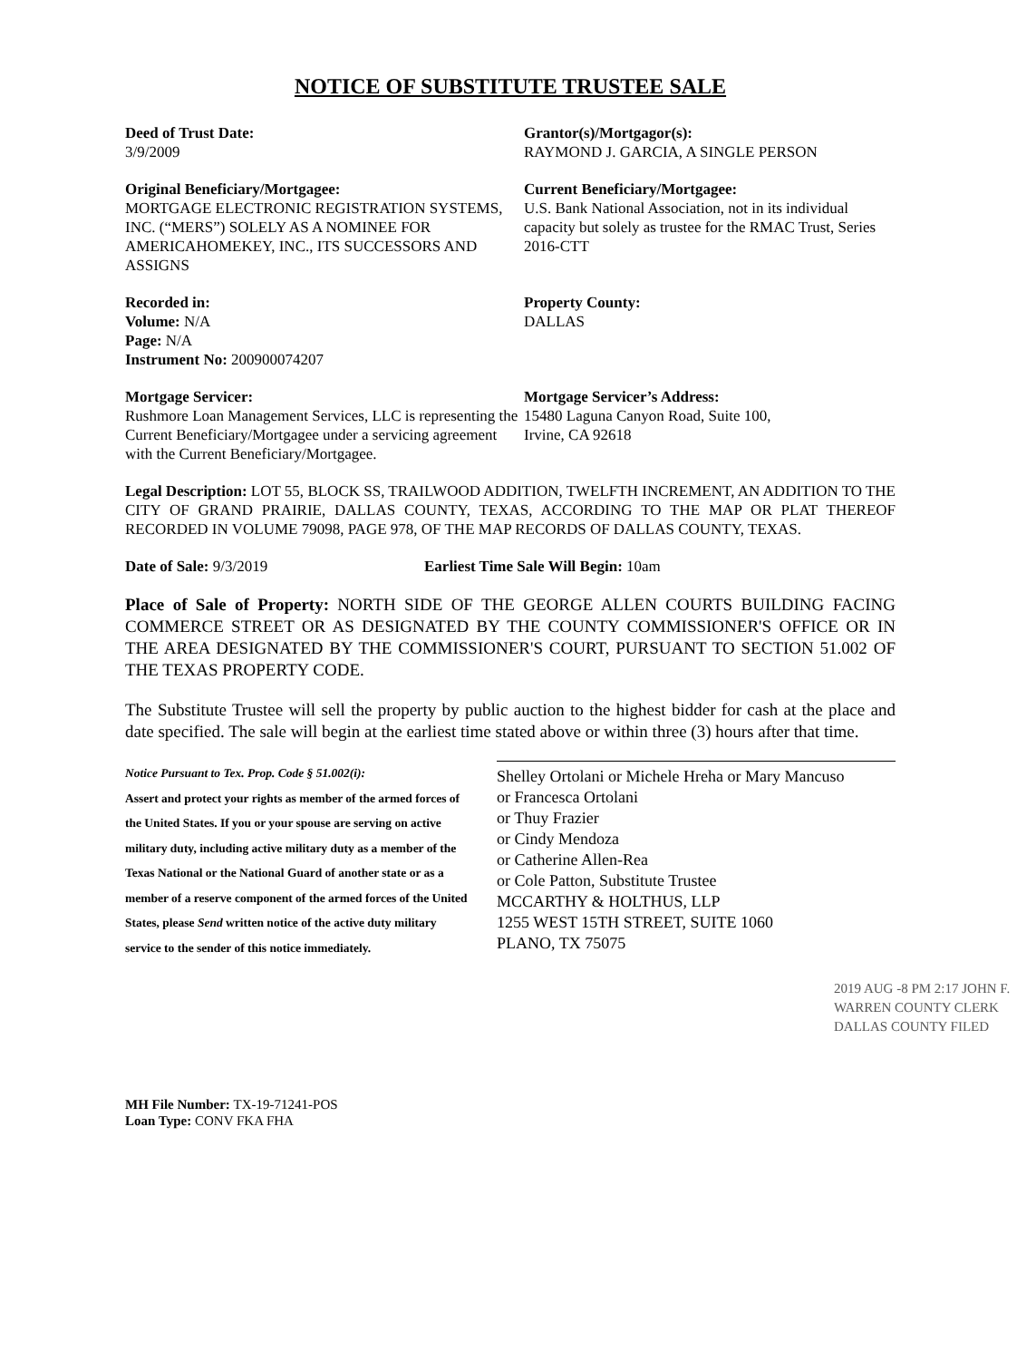NOTICE OF SUBSTITUTE TRUSTEE SALE
Deed of Trust Date:
3/9/2009
Grantor(s)/Mortgagor(s):
RAYMOND J. GARCIA, A SINGLE PERSON
Original Beneficiary/Mortgagee:
MORTGAGE ELECTRONIC REGISTRATION SYSTEMS, INC. (“MERS”) SOLELY AS A NOMINEE FOR AMERICAHOMEKEY, INC., ITS SUCCESSORS AND ASSIGNS
Current Beneficiary/Mortgagee:
U.S. Bank National Association, not in its individual capacity but solely as trustee for the RMAC Trust, Series 2016-CTT
Recorded in:
Volume: N/A
Page: N/A
Instrument No: 200900074207
Property County:
DALLAS
Mortgage Servicer:
Rushmore Loan Management Services, LLC is representing the Current Beneficiary/Mortgagee under a servicing agreement with the Current Beneficiary/Mortgagee.
Mortgage Servicer’s Address:
15480 Laguna Canyon Road, Suite 100,
Irvine, CA 92618
Legal Description: LOT 55, BLOCK SS, TRAILWOOD ADDITION, TWELFTH INCREMENT, AN ADDITION TO THE CITY OF GRAND PRAIRIE, DALLAS COUNTY, TEXAS, ACCORDING TO THE MAP OR PLAT THEREOF RECORDED IN VOLUME 79098, PAGE 978, OF THE MAP RECORDS OF DALLAS COUNTY, TEXAS.
Date of Sale: 9/3/2019 Earliest Time Sale Will Begin: 10am
Place of Sale of Property: NORTH SIDE OF THE GEORGE ALLEN COURTS BUILDING FACING COMMERCE STREET OR AS DESIGNATED BY THE COUNTY COMMISSIONER'S OFFICE OR IN THE AREA DESIGNATED BY THE COMMISSIONER'S COURT, PURSUANT TO SECTION 51.002 OF THE TEXAS PROPERTY CODE.
The Substitute Trustee will sell the property by public auction to the highest bidder for cash at the place and date specified. The sale will begin at the earliest time stated above or within three (3) hours after that time.
Notice Pursuant to Tex. Prop. Code § 51.002(i):
Assert and protect your rights as member of the armed forces of the United States. If you or your spouse are serving on active military duty, including active military duty as a member of the Texas National or the National Guard of another state or as a member of a reserve component of the armed forces of the United States, please Send written notice of the active duty military service to the sender of this notice immediately.
Shelley Ortolani or Michele Hreha or Mary Mancuso
or Francesca Ortolani
or Thuy Frazier
or Cindy Mendoza
or Catherine Allen-Rea
or Cole Patton, Substitute Trustee
MCCARTHY & HOLTHUS, LLP
1255 WEST 15TH STREET, SUITE 1060
PLANO, TX 75075
MH File Number: TX-19-71241-POS
Loan Type: CONV FKA FHA
2019 AUG -8 PM 2:17 JOHN F. WARREN COUNTY CLERK DALLAS COUNTY FILED